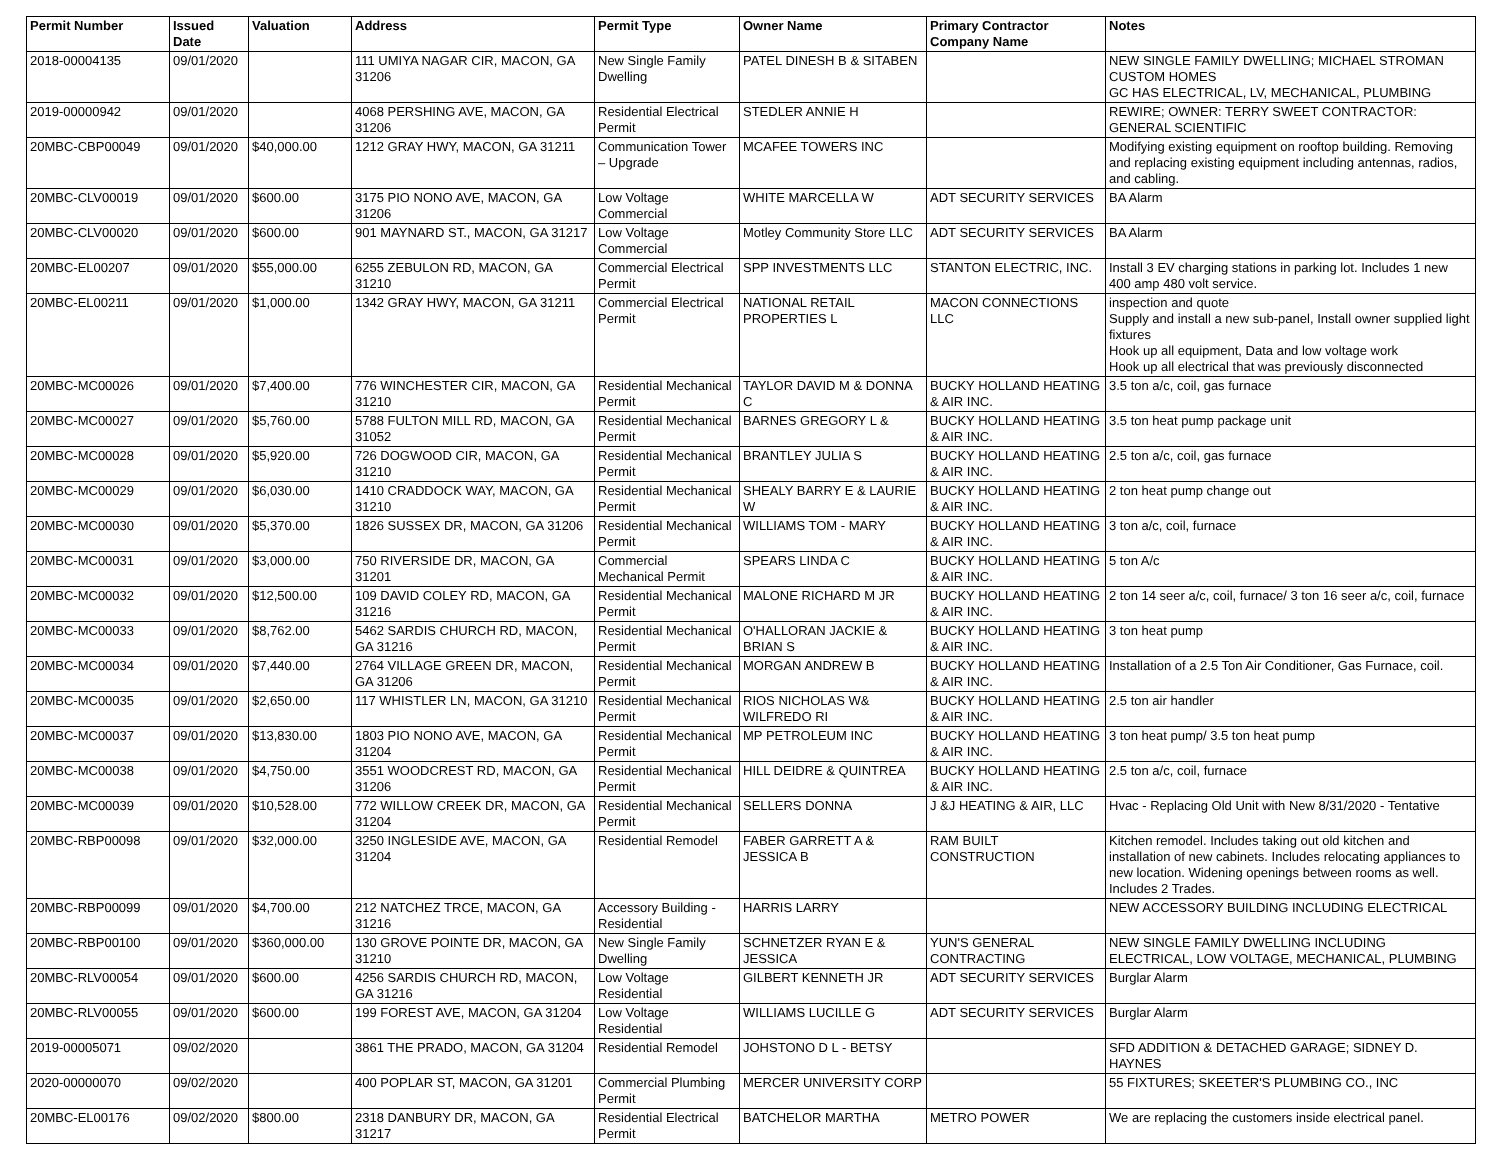| Permit Number | Issued Date | Valuation | Address | Permit Type | Owner Name | Primary Contractor Company Name | Notes |
| --- | --- | --- | --- | --- | --- | --- | --- |
| 2018-00004135 | 09/01/2020 | | 111 UMIYA NAGAR CIR, MACON, GA 31206 | New Single Family Dwelling | PATEL DINESH B & SITABEN | | NEW SINGLE FAMILY DWELLING; MICHAEL STROMAN CUSTOM HOMES GC HAS ELECTRICAL, LV, MECHANICAL, PLUMBING |
| 2019-00000942 | 09/01/2020 | | 4068 PERSHING AVE, MACON, GA 31206 | Residential Electrical Permit | STEDLER ANNIE H | | REWIRE; OWNER: TERRY SWEET CONTRACTOR: GENERAL SCIENTIFIC |
| 20MBC-CBP00049 | 09/01/2020 | $40,000.00 | 1212 GRAY HWY, MACON, GA 31211 | Communication Tower – Upgrade | MCAFEE TOWERS INC | | Modifying existing equipment on rooftop building. Removing and replacing existing equipment including antennas, radios, and cabling. |
| 20MBC-CLV00019 | 09/01/2020 | $600.00 | 3175 PIO NONO AVE, MACON, GA 31206 | Low Voltage Commercial | WHITE MARCELLA W | ADT SECURITY SERVICES | BA Alarm |
| 20MBC-CLV00020 | 09/01/2020 | $600.00 | 901 MAYNARD ST., MACON, GA 31217 | Low Voltage Commercial | Motley Community Store LLC | ADT SECURITY SERVICES | BA Alarm |
| 20MBC-EL00207 | 09/01/2020 | $55,000.00 | 6255 ZEBULON RD, MACON, GA 31210 | Commercial Electrical Permit | SPP INVESTMENTS LLC | STANTON ELECTRIC, INC. | Install 3 EV charging stations in parking lot. Includes 1 new 400 amp 480 volt service. |
| 20MBC-EL00211 | 09/01/2020 | $1,000.00 | 1342 GRAY HWY, MACON, GA 31211 | Commercial Electrical Permit | NATIONAL RETAIL PROPERTIES L | MACON CONNECTIONS LLC | inspection and quote Supply and install a new sub-panel, Install owner supplied light fixtures Hook up all equipment, Data and low voltage work Hook up all electrical that was previously disconnected |
| 20MBC-MC00026 | 09/01/2020 | $7,400.00 | 776 WINCHESTER CIR, MACON, GA 31210 | Residential Mechanical Permit | TAYLOR DAVID M & DONNA C | BUCKY HOLLAND HEATING & AIR INC. | 3.5 ton a/c, coil, gas furnace |
| 20MBC-MC00027 | 09/01/2020 | $5,760.00 | 5788 FULTON MILL RD, MACON, GA 31052 | Residential Mechanical Permit | BARNES GREGORY L & | BUCKY HOLLAND HEATING & AIR INC. | 3.5 ton heat pump package unit |
| 20MBC-MC00028 | 09/01/2020 | $5,920.00 | 726 DOGWOOD CIR, MACON, GA 31210 | Residential Mechanical Permit | BRANTLEY JULIA S | BUCKY HOLLAND HEATING & AIR INC. | 2.5 ton a/c, coil, gas furnace |
| 20MBC-MC00029 | 09/01/2020 | $6,030.00 | 1410 CRADDOCK WAY, MACON, GA 31210 | Residential Mechanical Permit | SHEALY BARRY E & LAURIE W | BUCKY HOLLAND HEATING & AIR INC. | 2 ton heat pump change out |
| 20MBC-MC00030 | 09/01/2020 | $5,370.00 | 1826 SUSSEX DR, MACON, GA 31206 | Residential Mechanical Permit | WILLIAMS TOM - MARY | BUCKY HOLLAND HEATING & AIR INC. | 3 ton a/c, coil, furnace |
| 20MBC-MC00031 | 09/01/2020 | $3,000.00 | 750 RIVERSIDE DR, MACON, GA 31201 | Commercial Mechanical Permit | SPEARS LINDA C | BUCKY HOLLAND HEATING & AIR INC. | 5 ton A/c |
| 20MBC-MC00032 | 09/01/2020 | $12,500.00 | 109 DAVID COLEY RD, MACON, GA 31216 | Residential Mechanical Permit | MALONE RICHARD M JR | BUCKY HOLLAND HEATING & AIR INC. | 2 ton 14 seer a/c, coil, furnace/ 3 ton 16 seer a/c, coil, furnace |
| 20MBC-MC00033 | 09/01/2020 | $8,762.00 | 5462 SARDIS CHURCH RD, MACON, GA 31216 | Residential Mechanical Permit | O'HALLORAN JACKIE & BRIAN S | BUCKY HOLLAND HEATING & AIR INC. | 3 ton heat pump |
| 20MBC-MC00034 | 09/01/2020 | $7,440.00 | 2764 VILLAGE GREEN DR, MACON, GA 31206 | Residential Mechanical Permit | MORGAN ANDREW B | BUCKY HOLLAND HEATING & AIR INC. | Installation of a 2.5 Ton Air Conditioner, Gas Furnace, coil. |
| 20MBC-MC00035 | 09/01/2020 | $2,650.00 | 117 WHISTLER LN, MACON, GA 31210 | Residential Mechanical Permit | RIOS NICHOLAS W& WILFREDO RI | BUCKY HOLLAND HEATING & AIR INC. | 2.5 ton air handler |
| 20MBC-MC00037 | 09/01/2020 | $13,830.00 | 1803 PIO NONO AVE, MACON, GA 31204 | Residential Mechanical Permit | MP PETROLEUM INC | BUCKY HOLLAND HEATING & AIR INC. | 3 ton heat pump/ 3.5 ton heat pump |
| 20MBC-MC00038 | 09/01/2020 | $4,750.00 | 3551 WOODCREST RD, MACON, GA 31206 | Residential Mechanical Permit | HILL DEIDRE & QUINTREA | BUCKY HOLLAND HEATING & AIR INC. | 2.5 ton a/c, coil, furnace |
| 20MBC-MC00039 | 09/01/2020 | $10,528.00 | 772 WILLOW CREEK DR, MACON, GA 31204 | Residential Mechanical Permit | SELLERS DONNA | J &J HEATING & AIR, LLC | Hvac - Replacing Old Unit with New 8/31/2020 - Tentative |
| 20MBC-RBP00098 | 09/01/2020 | $32,000.00 | 3250 INGLESIDE AVE, MACON, GA 31204 | Residential Remodel | FABER GARRETT A & JESSICA B | RAM BUILT CONSTRUCTION | Kitchen remodel. Includes taking out old kitchen and installation of new cabinets. Includes relocating appliances to new location. Widening openings between rooms as well. Includes 2 Trades. |
| 20MBC-RBP00099 | 09/01/2020 | $4,700.00 | 212 NATCHEZ TRCE, MACON, GA 31216 | Accessory Building - Residential | HARRIS LARRY | | NEW ACCESSORY BUILDING INCLUDING ELECTRICAL |
| 20MBC-RBP00100 | 09/01/2020 | $360,000.00 | 130 GROVE POINTE DR, MACON, GA 31210 | New Single Family Dwelling | SCHNETZER RYAN E & JESSICA | YUN'S GENERAL CONTRACTING | NEW SINGLE FAMILY DWELLING INCLUDING ELECTRICAL, LOW VOLTAGE, MECHANICAL, PLUMBING |
| 20MBC-RLV00054 | 09/01/2020 | $600.00 | 4256 SARDIS CHURCH RD, MACON, GA 31216 | Low Voltage Residential | GILBERT KENNETH JR | ADT SECURITY SERVICES | Burglar Alarm |
| 20MBC-RLV00055 | 09/01/2020 | $600.00 | 199 FOREST AVE, MACON, GA 31204 | Low Voltage Residential | WILLIAMS LUCILLE G | ADT SECURITY SERVICES | Burglar Alarm |
| 2019-00005071 | 09/02/2020 | | 3861 THE PRADO, MACON, GA 31204 | Residential Remodel | JOHSTONO D L - BETSY | | SFD ADDITION & DETACHED GARAGE; SIDNEY D. HAYNES |
| 2020-00000070 | 09/02/2020 | | 400 POPLAR ST, MACON, GA 31201 | Commercial Plumbing Permit | MERCER UNIVERSITY CORP | | 55 FIXTURES; SKEETER'S PLUMBING CO., INC |
| 20MBC-EL00176 | 09/02/2020 | $800.00 | 2318 DANBURY DR, MACON, GA 31217 | Residential Electrical Permit | BATCHELOR MARTHA | METRO POWER | We are replacing the customers inside electrical panel. |